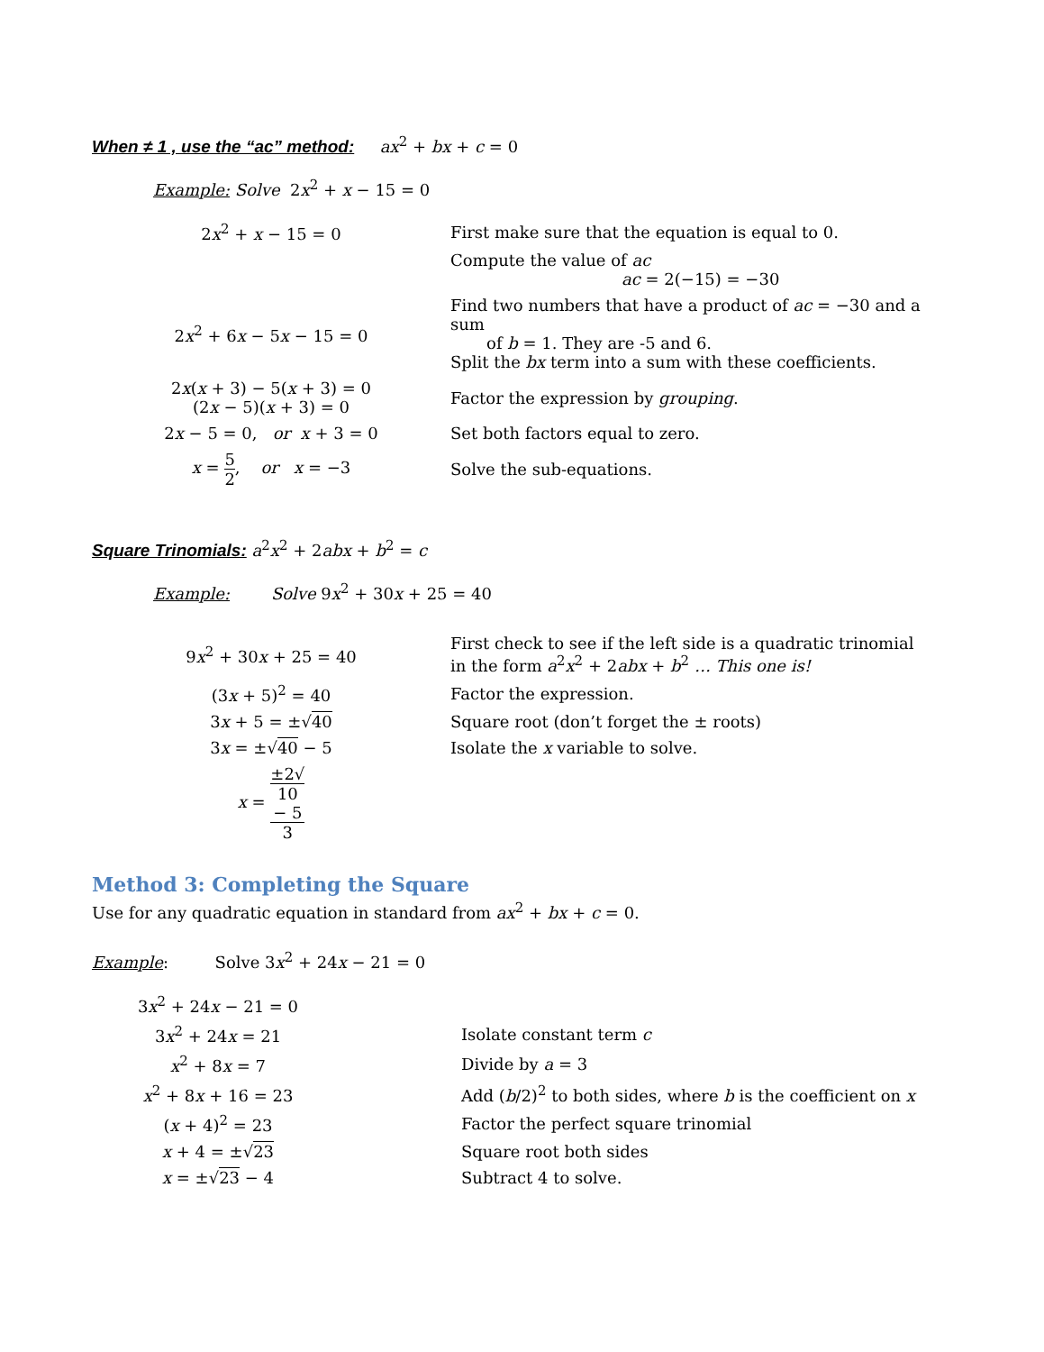When ≠ 1 , use the “ac” method: ax<sup>2</sup> + bx + c = 0
Example: Solve 2x<sup>2</sup> + x − 15 = 0
| 2 x<sup>2</sup> + x − 15 = 0 | First make sure that the equation is equal to 0. |
| | Compute the value of ac ac = 2(−15) = −30 |
| 2 x<sup>2</sup> + 6 x − 5 x − 15 = 0 | Find two numbers that have a product of ac = −30 and a sum of b = 1. They are -5 and 6. Split the bx term into a sum with these coefficients. |
| 2 x ( x + 3) − 5( x + 3) = 0 (2 x − 5)( x + 3) = 0 | Factor the expression by grouping . |
| 2 x − 5 = 0, or x + 3 = 0 | Set both factors equal to zero. |
| x = 5 2 , or x = −3 | Solve the sub-equations. |
Square Trinomials: a<sup>2</sup>x<sup>2</sup> + 2abx + b<sup>2</sup> = c
Example: Solve 9x<sup>2</sup> + 30x + 25 = 40
| 9 x<sup>2</sup> + 30 x + 25 = 40 | First check to see if the left side is a quadratic trinomial in the form a<sup>2</sup> x<sup>2</sup> + 2 abx + b<sup>2</sup> … This one is! |
| (3 x + 5)<sup>2</sup> = 40 | Factor the expression. |
| 3 x + 5 = ±√ 40 | Square root (don’t forget the ± roots) |
| 3 x = ±√ 40 − 5 | Isolate the x variable to solve. |
| x = ±2√ 10 − 5 3 | |
Method 3: Completing the Square
Use for any quadratic equation in standard from ax<sup>2</sup> + bx + c = 0.
Example: Solve 3x<sup>2</sup> + 24x − 21 = 0
| 3 x<sup>2</sup> + 24 x − 21 = 0 | |
| 3 x<sup>2</sup> + 24 x = 21 | Isolate constant term c |
| x<sup>2</sup> + 8 x = 7 | Divide by a = 3 |
| x<sup>2</sup> + 8 x + 16 = 23 | Add ( b /2)<sup>2</sup> to both sides, where b is the coefficient on x |
| ( x + 4)<sup>2</sup> = 23 | Factor the perfect square trinomial |
| x + 4 = ±√ 23 | Square root both sides |
| x = ±√ 23 − 4 | Subtract 4 to solve. |